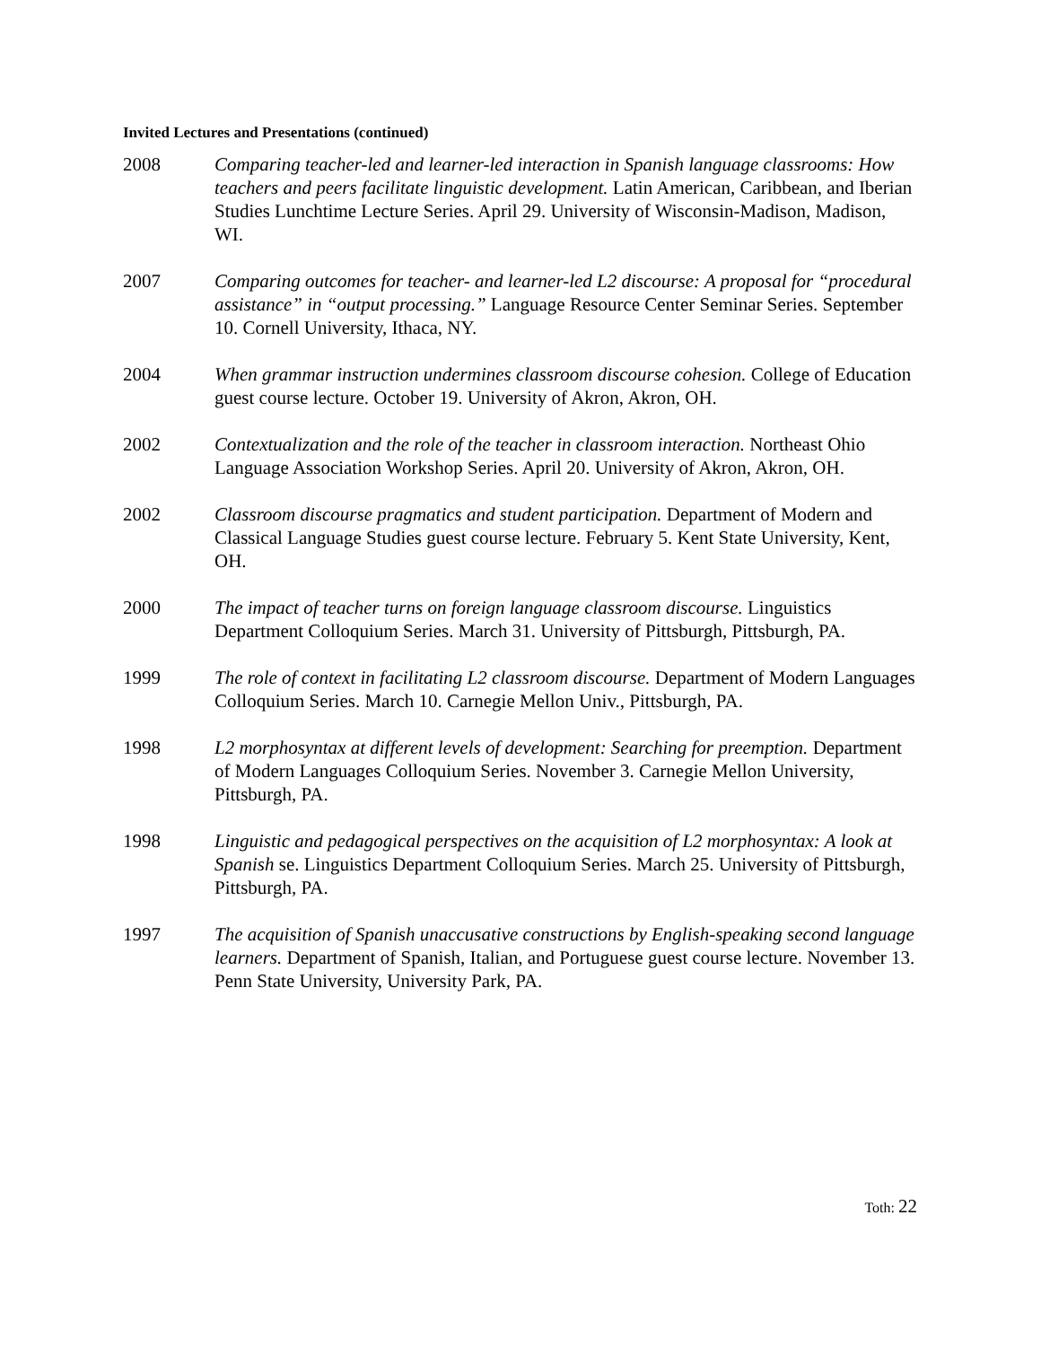Invited Lectures and Presentations (continued)
2008 Comparing teacher-led and learner-led interaction in Spanish language classrooms: How teachers and peers facilitate linguistic development. Latin American, Caribbean, and Iberian Studies Lunchtime Lecture Series. April 29. University of Wisconsin-Madison, Madison, WI.
2007 Comparing outcomes for teacher- and learner-led L2 discourse: A proposal for “procedural assistance” in “output processing.” Language Resource Center Seminar Series. September 10. Cornell University, Ithaca, NY.
2004 When grammar instruction undermines classroom discourse cohesion. College of Education guest course lecture. October 19. University of Akron, Akron, OH.
2002 Contextualization and the role of the teacher in classroom interaction. Northeast Ohio Language Association Workshop Series. April 20. University of Akron, Akron, OH.
2002 Classroom discourse pragmatics and student participation. Department of Modern and Classical Language Studies guest course lecture. February 5. Kent State University, Kent, OH.
2000 The impact of teacher turns on foreign language classroom discourse. Linguistics Department Colloquium Series. March 31. University of Pittsburgh, Pittsburgh, PA.
1999 The role of context in facilitating L2 classroom discourse. Department of Modern Languages Colloquium Series. March 10. Carnegie Mellon Univ., Pittsburgh, PA.
1998 L2 morphosyntax at different levels of development: Searching for preemption. Department of Modern Languages Colloquium Series. November 3. Carnegie Mellon University, Pittsburgh, PA.
1998 Linguistic and pedagogical perspectives on the acquisition of L2 morphosyntax: A look at Spanish se. Linguistics Department Colloquium Series. March 25. University of Pittsburgh, Pittsburgh, PA.
1997 The acquisition of Spanish unaccusative constructions by English-speaking second language learners. Department of Spanish, Italian, and Portuguese guest course lecture. November 13. Penn State University, University Park, PA.
Toth: 22